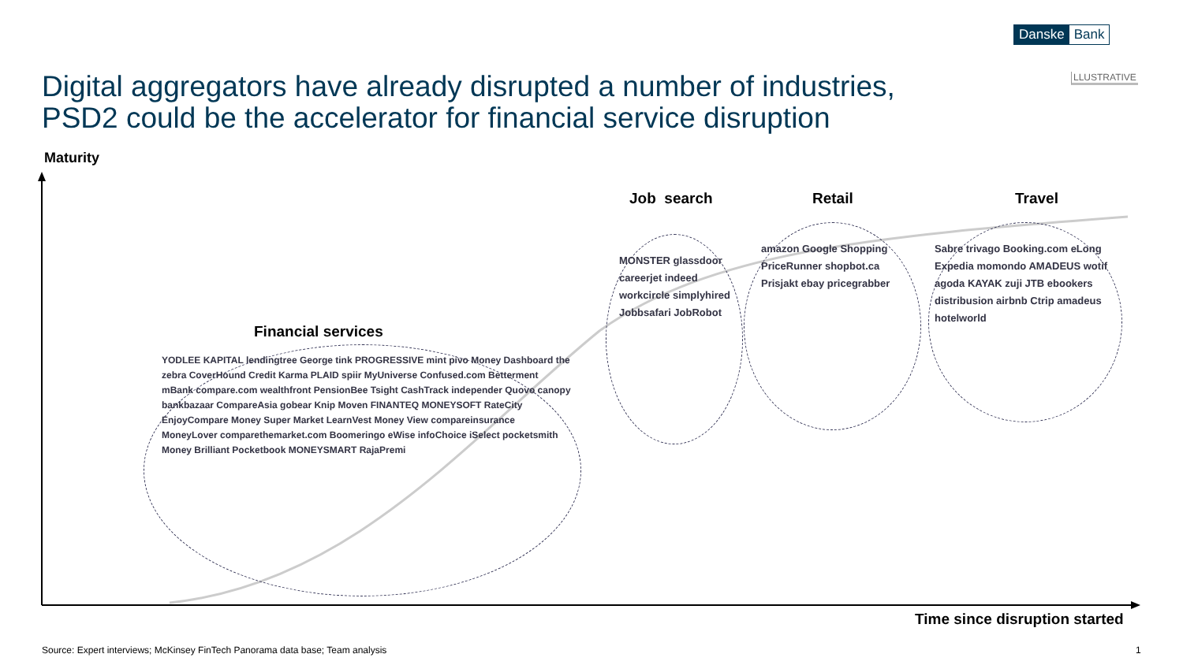Danske Bank
LLUSTRATIVE
Digital aggregators have already disrupted a number of industries,
PSD2 could be the accelerator for financial service disruption
Maturity
Job search Retail Travel
Financial services
MONSTER glassdoor careerjet indeed workcircle simplyhired Jobbsafari JobRobot
amazon Google Shopping PriceRunner shopbot.ca Prisjakt ebay pricegrabber
Sabre trivago Booking.com eLong Expedia momondo AMADEUS wotif agoda KAYAK zuji JTB ebookers distribusion airbnb Ctrip amadeus hotelworld
YODLEE KAPITAL lendingtree George tink PROGRESSIVE mint pivo Money Dashboard the zebra CoverHound Credit Karma PLAID spiir MyUniverse Confused.com Betterment mBank compare.com wealthfront PensionBee Tsight CashTrack independer Quovo canopy bankbazaar CompareAsia gobear Knip Moven FINANTEQ MONEYSOFT RateCity EnjoyCompare Money Super Market LearnVest Money View compareinsurance MoneyLover comparethemarket.com Boomeringo eWise infoChoice iSelect pocketsmith Money Brilliant Pocketbook MONEYSMART RajaPremi
Time since disruption started
Source: Expert interviews; McKinsey FinTech Panorama data base; Team analysis
1